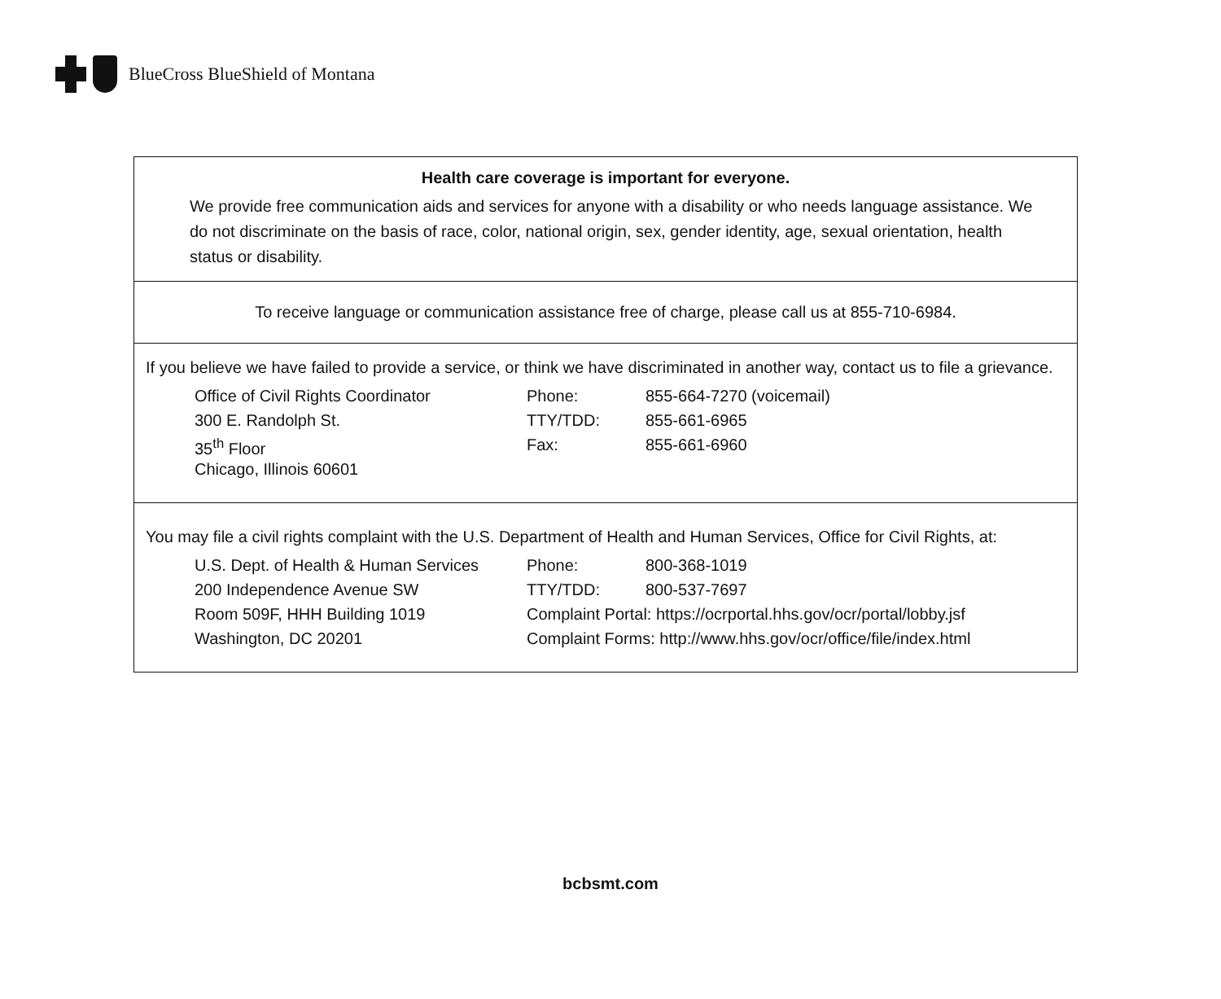BlueCross BlueShield of Montana
Health care coverage is important for everyone.
We provide free communication aids and services for anyone with a disability or who needs language assistance. We do not discriminate on the basis of race, color, national origin, sex, gender identity, age, sexual orientation, health status or disability.
To receive language or communication assistance free of charge, please call us at 855-710-6984.
If you believe we have failed to provide a service, or think we have discriminated in another way, contact us to file a grievance.
| Office of Civil Rights Coordinator | Phone: | 855-664-7270 (voicemail) |
| 300 E. Randolph St. | TTY/TDD: | 855-661-6965 |
| 35<sup>th</sup> Floor | Fax: | 855-661-6960 |
| Chicago, Illinois 60601 | | |
You may file a civil rights complaint with the U.S. Department of Health and Human Services, Office for Civil Rights, at:
| U.S. Dept. of Health & Human Services | Phone: | 800-368-1019 |
| 200 Independence Avenue SW | TTY/TDD: | 800-537-7697 |
| Room 509F, HHH Building 1019 | Complaint Portal: https://ocrportal.hhs.gov/ocr/portal/lobby.jsf | |
| Washington, DC 20201 | Complaint Forms: http://www.hhs.gov/ocr/office/file/index.html | |
bcbsmt.com